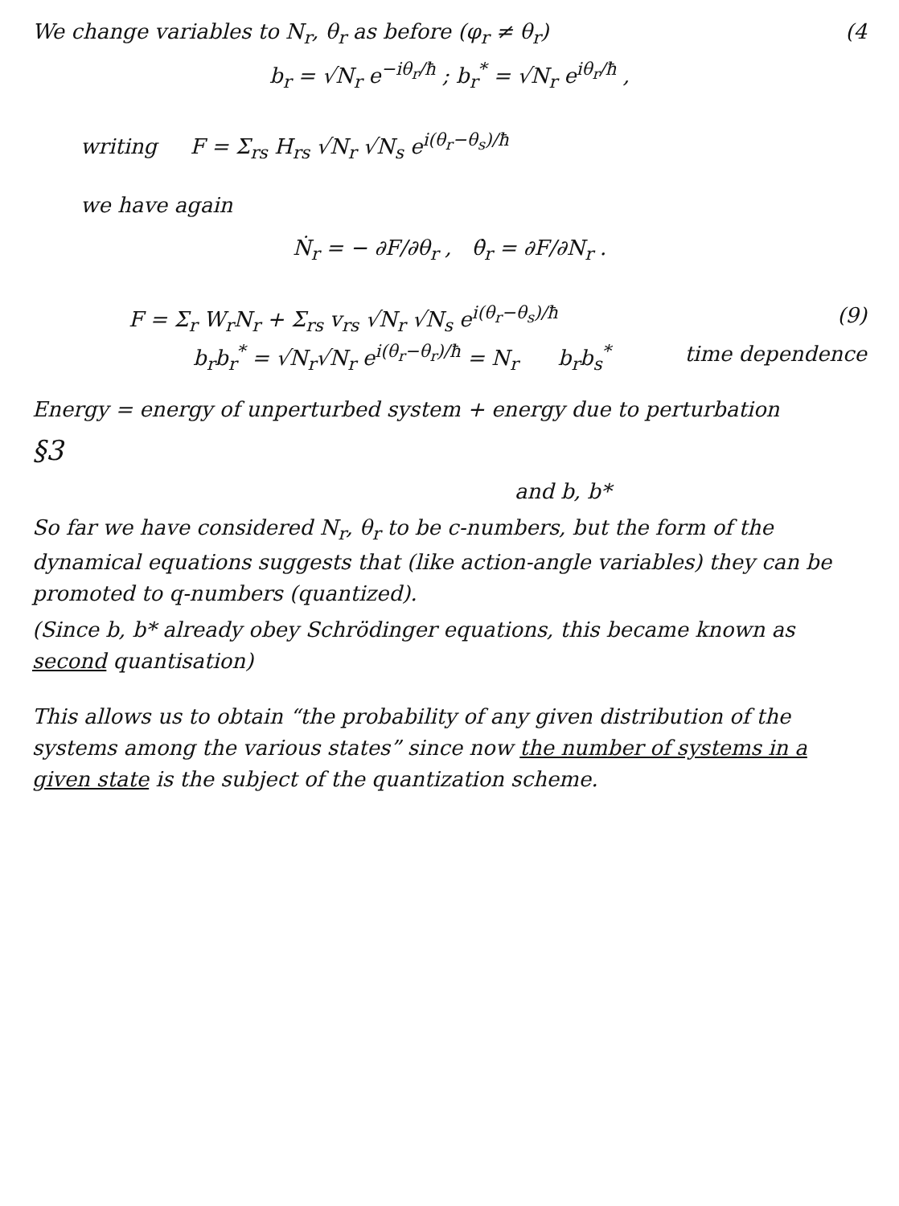We change variables to N<sub>r</sub>, θ<sub>r</sub> as before (φ<sub>r</sub> ≠ θ<sub>r</sub>) (4
b<sub>r</sub> = √N<sub>r</sub> e<sup>−iθ<sub>r</sub>/ħ</sup> ; b<sub>r</sub><sup>*</sup> = √N<sub>r</sub> e<sup>iθ<sub>r</sub>/ħ</sup> ,
writing F = Σ<sub>rs</sub> H<sub>rs</sub> √N<sub>r</sub> √N<sub>s</sub> e<sup>i(θ<sub>r</sub>−θ<sub>s</sub>)/ħ</sup>
we have again
Ṅ<sub>r</sub> = − ∂F/∂θ<sub>r</sub> , θ̇<sub>r</sub> = ∂F/∂N<sub>r</sub> .
F = Σ<sub>r</sub> W<sub>r</sub>N<sub>r</sub> + Σ<sub>rs</sub> v<sub>rs</sub> √N<sub>r</sub> √N<sub>s</sub> e<sup>i(θ<sub>r</sub>−θ<sub>s</sub>)/ħ</sup> (9)
b<sub>r</sub>b<sub>r</sub><sup>*</sup> = √N<sub>r</sub>√N<sub>r</sub> e<sup>i(θ<sub>r</sub>−θ<sub>r</sub>)/ħ</sup> = N<sub>r</sub> b<sub>r</sub>b<sub>s</sub><sup>*</sup> time dependence
Energy = energy of unperturbed system + energy due to perturbation
§3
and b, b*
So far we have considered N<sub>r</sub>, θ<sub>r</sub> to be c-numbers, but the form of the dynamical equations suggests that (like action-angle variables) they can be promoted to q-numbers (quantized).
(Since b, b* already obey Schrödinger equations, this became known as second quantisation)
This allows us to obtain “the probability of any given distribution of the systems among the various states” since now the number of systems in a given state is the subject of the quantization scheme.